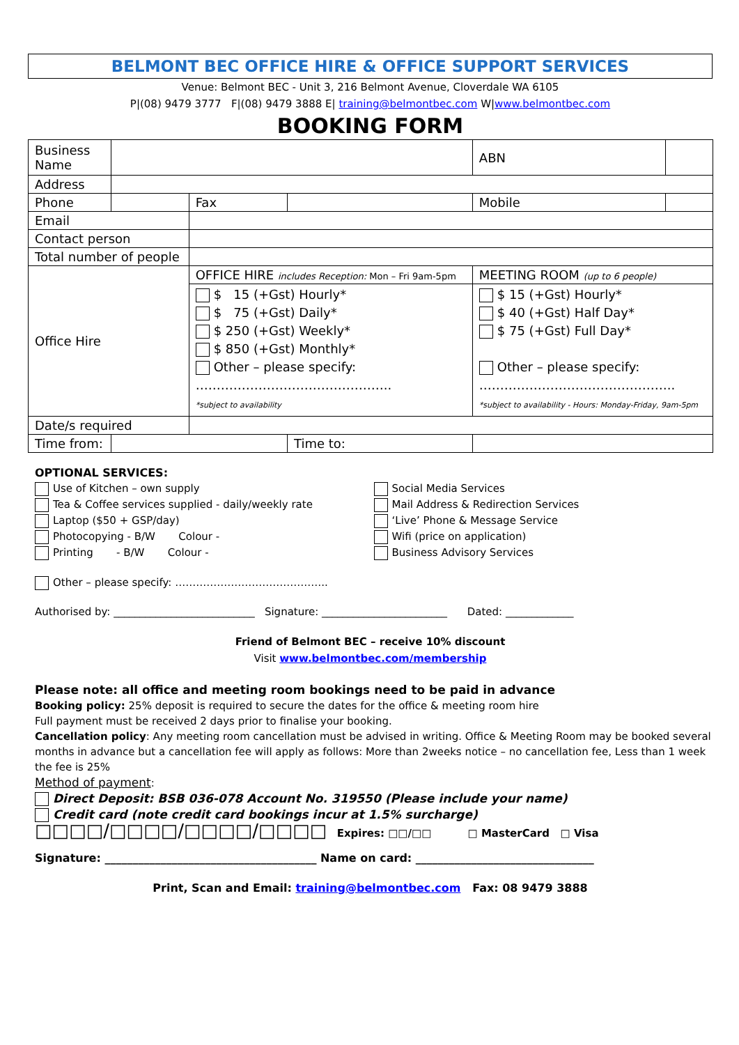BELMONT BEC OFFICE HIRE & OFFICE SUPPORT SERVICES
Venue: Belmont BEC - Unit 3, 216 Belmont Avenue, Cloverdale WA 6105
P|(08) 9479 3777 F|(08) 9479 3888 E| training@belmontbec.com W|www.belmontbec.com
BOOKING FORM
| Business Name | | | | | ABN | |
| Address | | | | | | |
| Phone | | | Fax | | Mobile | |
| Email | | | | | | |
| Contact person | | | | | | |
| Total number of people | | | | | | |
| Office Hire | | OFFICE HIRE includes Reception: Mon – Fri 9am-5pm | | | MEETING ROOM (up to 6 people) | |
| | | $ 15 (+Gst) Hourly* $ 75 (+Gst) Daily* $ 250 (+Gst) Weekly* $ 850 (+Gst) Monthly* Other – please specify: ……………………………………….. *subject to availability | | | $ 15 (+Gst) Hourly* $ 40 (+Gst) Half Day* $ 75 (+Gst) Full Day* Other – please specify: ……………………………………….. *subject to availability - Hours: Monday-Friday, 9am-5pm | |
| Date/s required | | | | | | |
| Time from: | | | | Time to: | | |
OPTIONAL SERVICES:
Use of Kitchen – own supply
Tea & Coffee services supplied - daily/weekly rate
Laptop ($50 + GSP/day)
Photocopying - B/W Colour -
Printing - B/W Colour -
Social Media Services
Mail Address & Redirection Services
‘Live’ Phone & Message Service
Wifi (price on application)
Business Advisory Services
Other – please specify: ……………………………………..
Authorised by: ___________________________ Signature: ________________________ Dated: _____________
Friend of Belmont BEC – receive 10% discount
Visit www.belmontbec.com/membership
Please note: all office and meeting room bookings need to be paid in advance
Booking policy: 25% deposit is required to secure the dates for the office & meeting room hire
Full payment must be received 2 days prior to finalise your booking.
Cancellation policy: Any meeting room cancellation must be advised in writing. Office & Meeting Room may be booked several months in advance but a cancellation fee will apply as follows: More than 2weeks notice – no cancellation fee, Less than 1 week the fee is 25%
Method of payment:
Direct Deposit: BSB 036-078 Account No. 319550 (Please include your name)
Credit card (note credit card bookings incur at 1.5% surcharge)
□□□□/□□□□/□□□□/□□□□ Expires: □□/□□ □ MasterCard □ Visa
Signature: ______________________________________ Name on card: ________________________________
Print, Scan and Email: training@belmontbec.com Fax: 08 9479 3888